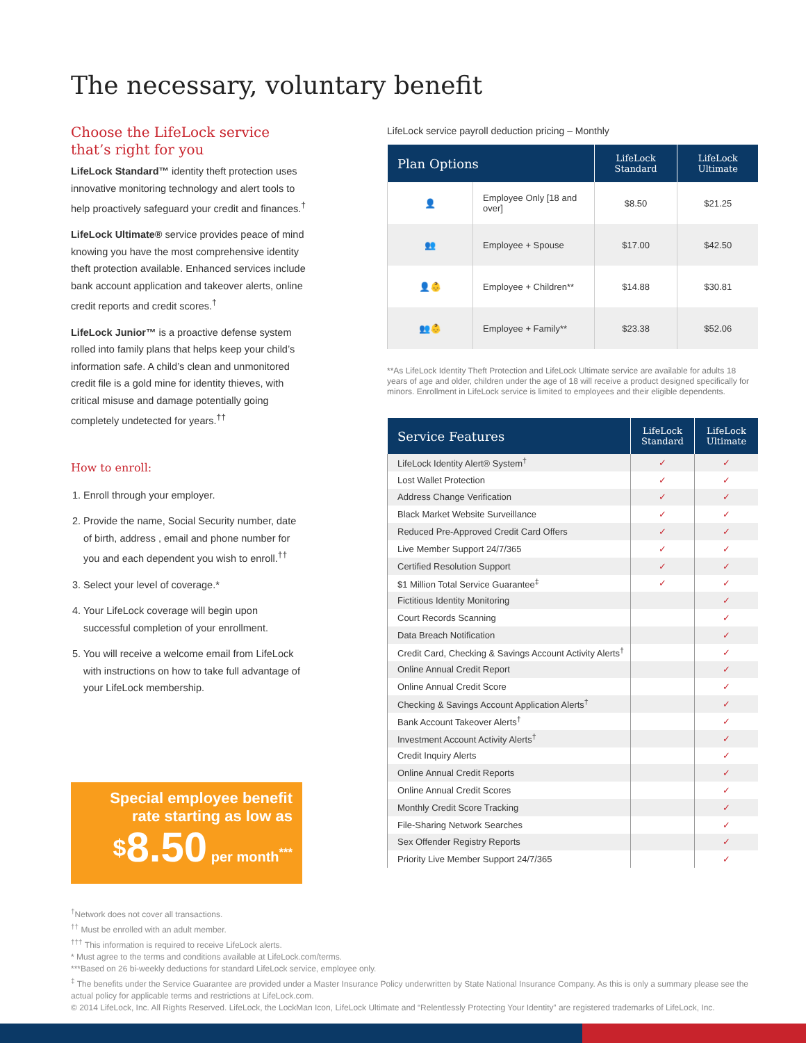The necessary, voluntary benefit
Choose the LifeLock service that’s right for you
LifeLock Standard™ identity theft protection uses innovative monitoring technology and alert tools to help proactively safeguard your credit and finances.<sup>†</sup>
LifeLock Ultimate® service provides peace of mind knowing you have the most comprehensive identity theft protection available. Enhanced services include bank account application and takeover alerts, online credit reports and credit scores.<sup>†</sup>
LifeLock Junior™ is a proactive defense system rolled into family plans that helps keep your child’s information safe. A child’s clean and unmonitored credit file is a gold mine for identity thieves, with critical misuse and damage potentially going completely undetected for years.<sup>††</sup>
How to enroll:
1. Enroll through your employer.
2. Provide the name, Social Security number, date of birth, address , email and phone number for you and each dependent you wish to enroll.<sup>††</sup>
3. Select your level of coverage.*
4. Your LifeLock coverage will begin upon successful completion of your enrollment.
5. You will receive a welcome email from LifeLock with instructions on how to take full advantage of your LifeLock membership.
Special employee benefit rate starting as low as
$8.50 per month<sup>***</sup>
LifeLock service payroll deduction pricing – Monthly
| Plan Options | | LifeLock Standard | LifeLock Ultimate |
| --- | --- | --- | --- |
| 👤 | Employee Only [18 and over] | $8.50 | $21.25 |
| 👥 | Employee + Spouse | $17.00 | $42.50 |
| 👤👶 | Employee + Children** | $14.88 | $30.81 |
| 👥👶 | Employee + Family** | $23.38 | $52.06 |
**As LifeLock Identity Theft Protection and LifeLock Ultimate service are available for adults 18 years of age and older, children under the age of 18 will receive a product designed specifically for minors. Enrollment in LifeLock service is limited to employees and their eligible dependents.
| Service Features | LifeLock Standard | LifeLock Ultimate |
| --- | --- | --- |
| LifeLock Identity Alert® System<sup>†</sup> | ✓ | ✓ |
| Lost Wallet Protection | ✓ | ✓ |
| Address Change Verification | ✓ | ✓ |
| Black Market Website Surveillance | ✓ | ✓ |
| Reduced Pre-Approved Credit Card Offers | ✓ | ✓ |
| Live Member Support 24/7/365 | ✓ | ✓ |
| Certified Resolution Support | ✓ | ✓ |
| $1 Million Total Service Guarantee<sup>‡</sup> | ✓ | ✓ |
| Fictitious Identity Monitoring | | ✓ |
| Court Records Scanning | | ✓ |
| Data Breach Notification | | ✓ |
| Credit Card, Checking & Savings Account Activity Alerts<sup>†</sup> | | ✓ |
| Online Annual Credit Report | | ✓ |
| Online Annual Credit Score | | ✓ |
| Checking & Savings Account Application Alerts<sup>†</sup> | | ✓ |
| Bank Account Takeover Alerts<sup>†</sup> | | ✓ |
| Investment Account Activity Alerts<sup>†</sup> | | ✓ |
| Credit Inquiry Alerts | | ✓ |
| Online Annual Credit Reports | | ✓ |
| Online Annual Credit Scores | | ✓ |
| Monthly Credit Score Tracking | | ✓ |
| File-Sharing Network Searches | | ✓ |
| Sex Offender Registry Reports | | ✓ |
| Priority Live Member Support 24/7/365 | | ✓ |
<sup>†</sup> Network does not cover all transactions.
<sup>††</sup> Must be enrolled with an adult member.
<sup>†††</sup> This information is required to receive LifeLock alerts.
* Must agree to the terms and conditions available at LifeLock.com/terms.
***Based on 26 bi-weekly deductions for standard LifeLock service, employee only.
<sup>‡</sup> The benefits under the Service Guarantee are provided under a Master Insurance Policy underwritten by State National Insurance Company. As this is only a summary please see the actual policy for applicable terms and restrictions at LifeLock.com.
© 2014 LifeLock, Inc. All Rights Reserved. LifeLock, the LockMan Icon, LifeLock Ultimate and “Relentlessly Protecting Your Identity” are registered trademarks of LifeLock, Inc.